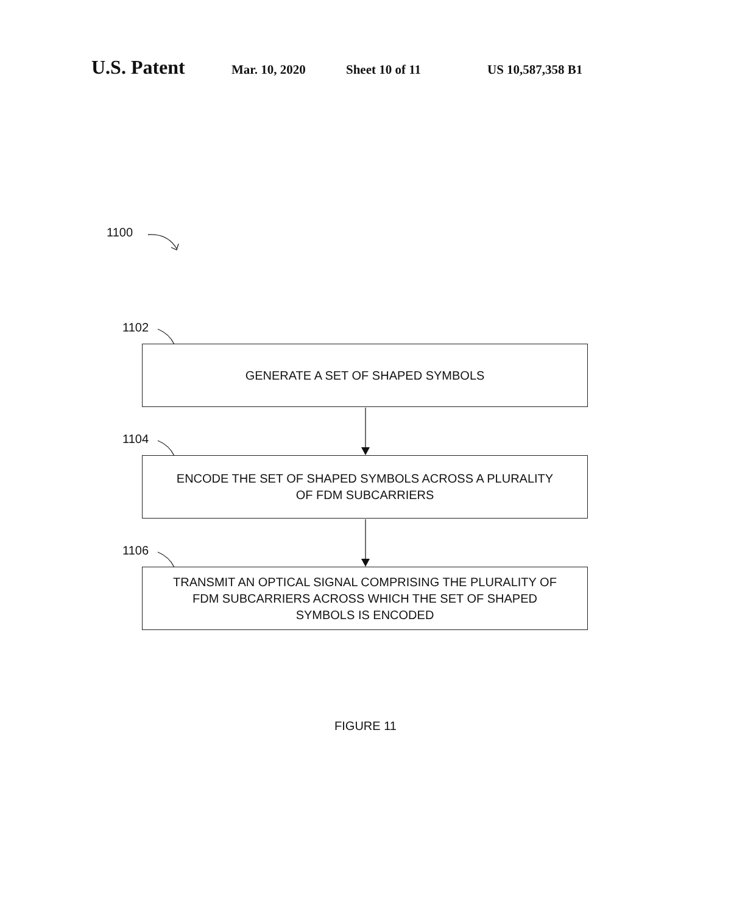U.S. Patent
Mar. 10, 2020 Sheet 10 of 11 US 10,587,358 B1
1100
1102
GENERATE A SET OF SHAPED SYMBOLS
1104
ENCODE THE SET OF SHAPED SYMBOLS ACROSS A PLURALITY
OF FDM SUBCARRIERS
1106
TRANSMIT AN OPTICAL SIGNAL COMPRISING THE PLURALITY OF
FDM SUBCARRIERS ACROSS WHICH THE SET OF SHAPED
SYMBOLS IS ENCODED
FIGURE 11